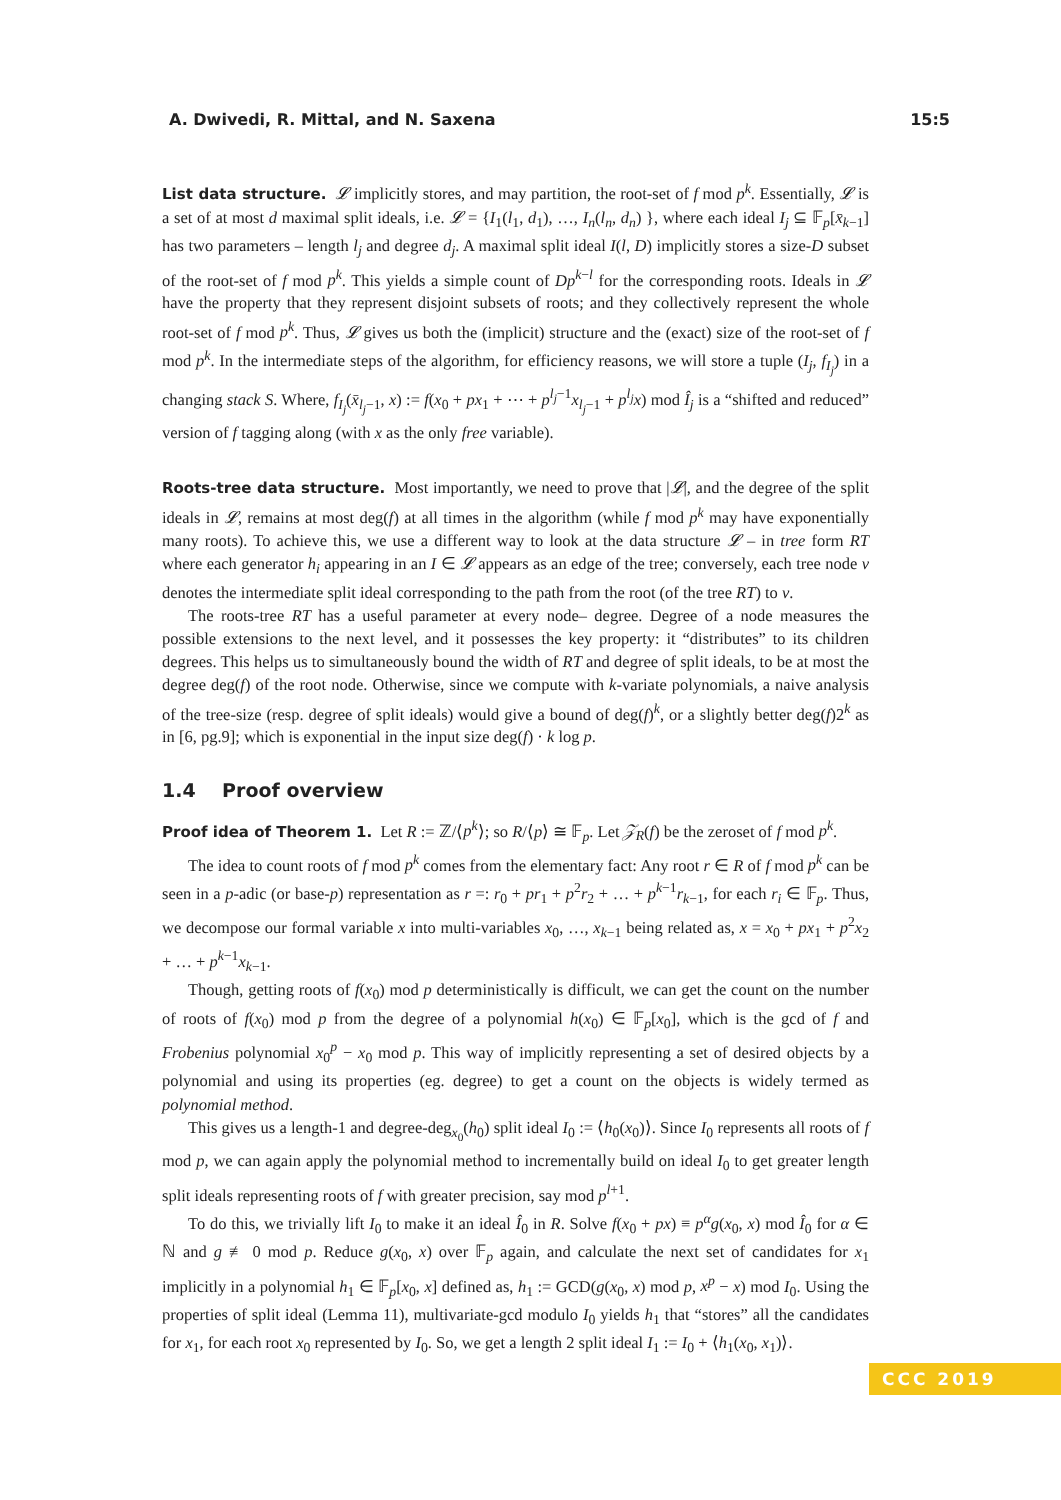A. Dwivedi, R. Mittal, and N. Saxena 15:5
List data structure. 𝓛 implicitly stores, and may partition, the root-set of f mod p<sup>k</sup>. Essentially, 𝓛 is a set of at most d maximal split ideals, i.e. 𝓛 = {I<sub>1</sub>(l<sub>1</sub>, d<sub>1</sub>), …, I<sub>n</sub>(l<sub>n</sub>, d<sub>n</sub>) }, where each ideal I<sub>j</sub> ⊆ 𝔽<sub>p</sub>[x̄<sub>k−1</sub>] has two parameters – length l<sub>j</sub> and degree d<sub>j</sub>. A maximal split ideal I(l, D) implicitly stores a size-D subset of the root-set of f mod p<sup>k</sup>. This yields a simple count of Dp<sup>k−l</sup> for the corresponding roots. Ideals in 𝓛 have the property that they represent disjoint subsets of roots; and they collectively represent the whole root-set of f mod p<sup>k</sup>. Thus, 𝓛 gives us both the (implicit) structure and the (exact) size of the root-set of f mod p<sup>k</sup>. In the intermediate steps of the algorithm, for efficiency reasons, we will store a tuple (I<sub>j</sub>, f<sub>I<sub>j</sub></sub>) in a changing stack S. Where, f<sub>I<sub>j</sub></sub>(x̄<sub>l<sub>j</sub>−1</sub>, x) := f(x<sub>0</sub> + px<sub>1</sub> + ⋯ + p<sup>l<sub>j</sub>−1</sup>x<sub>l<sub>j</sub>−1</sub> + p<sup>l<sub>j</sub></sup>x) mod Î<sub>j</sub> is a “shifted and reduced” version of f tagging along (with x as the only free variable).
Roots-tree data structure. Most importantly, we need to prove that |𝓛|, and the degree of the split ideals in 𝓛, remains at most deg(f) at all times in the algorithm (while f mod p<sup>k</sup> may have exponentially many roots). To achieve this, we use a different way to look at the data structure 𝓛 – in tree form RT where each generator h<sub>i</sub> appearing in an I ∈ 𝓛 appears as an edge of the tree; conversely, each tree node v denotes the intermediate split ideal corresponding to the path from the root (of the tree RT) to v.
The roots-tree RT has a useful parameter at every node– degree. Degree of a node measures the possible extensions to the next level, and it possesses the key property: it “distributes” to its children degrees. This helps us to simultaneously bound the width of RT and degree of split ideals, to be at most the degree deg(f) of the root node. Otherwise, since we compute with k-variate polynomials, a naive analysis of the tree-size (resp. degree of split ideals) would give a bound of deg(f)<sup>k</sup>, or a slightly better deg(f)2<sup>k</sup> as in [6, pg.9]; which is exponential in the input size deg(f) · k log p.
1.4 Proof overview
Proof idea of Theorem 1. Let R := ℤ/⟨p<sup>k</sup>⟩; so R/⟨p⟩ ≅ 𝔽<sub>p</sub>. Let 𝒵<sub>R</sub>(f) be the zeroset of f mod p<sup>k</sup>.
The idea to count roots of f mod p<sup>k</sup> comes from the elementary fact: Any root r ∈ R of f mod p<sup>k</sup> can be seen in a p-adic (or base-p) representation as r =: r<sub>0</sub> + pr<sub>1</sub> + p<sup>2</sup>r<sub>2</sub> + … + p<sup>k−1</sup>r<sub>k−1</sub>, for each r<sub>i</sub> ∈ 𝔽<sub>p</sub>. Thus, we decompose our formal variable x into multi-variables x<sub>0</sub>, …, x<sub>k−1</sub> being related as, x = x<sub>0</sub> + px<sub>1</sub> + p<sup>2</sup>x<sub>2</sub> + … + p<sup>k−1</sup>x<sub>k−1</sub>.
Though, getting roots of f(x<sub>0</sub>) mod p deterministically is difficult, we can get the count on the number of roots of f(x<sub>0</sub>) mod p from the degree of a polynomial h(x<sub>0</sub>) ∈ 𝔽<sub>p</sub>[x<sub>0</sub>], which is the gcd of f and Frobenius polynomial x<sub>0</sub><sup>p</sup> − x<sub>0</sub> mod p. This way of implicitly representing a set of desired objects by a polynomial and using its properties (eg. degree) to get a count on the objects is widely termed as polynomial method.
This gives us a length-1 and degree-deg<sub>x<sub>0</sub></sub>(h<sub>0</sub>) split ideal I<sub>0</sub> := ⟨h<sub>0</sub>(x<sub>0</sub>)⟩. Since I<sub>0</sub> represents all roots of f mod p, we can again apply the polynomial method to incrementally build on ideal I<sub>0</sub> to get greater length split ideals representing roots of f with greater precision, say mod p<sup>l+1</sup>.
To do this, we trivially lift I<sub>0</sub> to make it an ideal Î<sub>0</sub> in R. Solve f(x<sub>0</sub> + px) ≡ p<sup>α</sup>g(x<sub>0</sub>, x) mod Î<sub>0</sub> for α ∈ ℕ and g ≢ 0 mod p. Reduce g(x<sub>0</sub>, x) over 𝔽<sub>p</sub> again, and calculate the next set of candidates for x<sub>1</sub> implicitly in a polynomial h<sub>1</sub> ∈ 𝔽<sub>p</sub>[x<sub>0</sub>, x] defined as, h<sub>1</sub> := GCD(g(x<sub>0</sub>, x) mod p, x<sup>p</sup> − x) mod I<sub>0</sub>. Using the properties of split ideal (Lemma 11), multivariate-gcd modulo I<sub>0</sub> yields h<sub>1</sub> that “stores” all the candidates for x<sub>1</sub>, for each root x<sub>0</sub> represented by I<sub>0</sub>. So, we get a length 2 split ideal I<sub>1</sub> := I<sub>0</sub> + ⟨h<sub>1</sub>(x<sub>0</sub>, x<sub>1</sub>)⟩.
CCC 2019